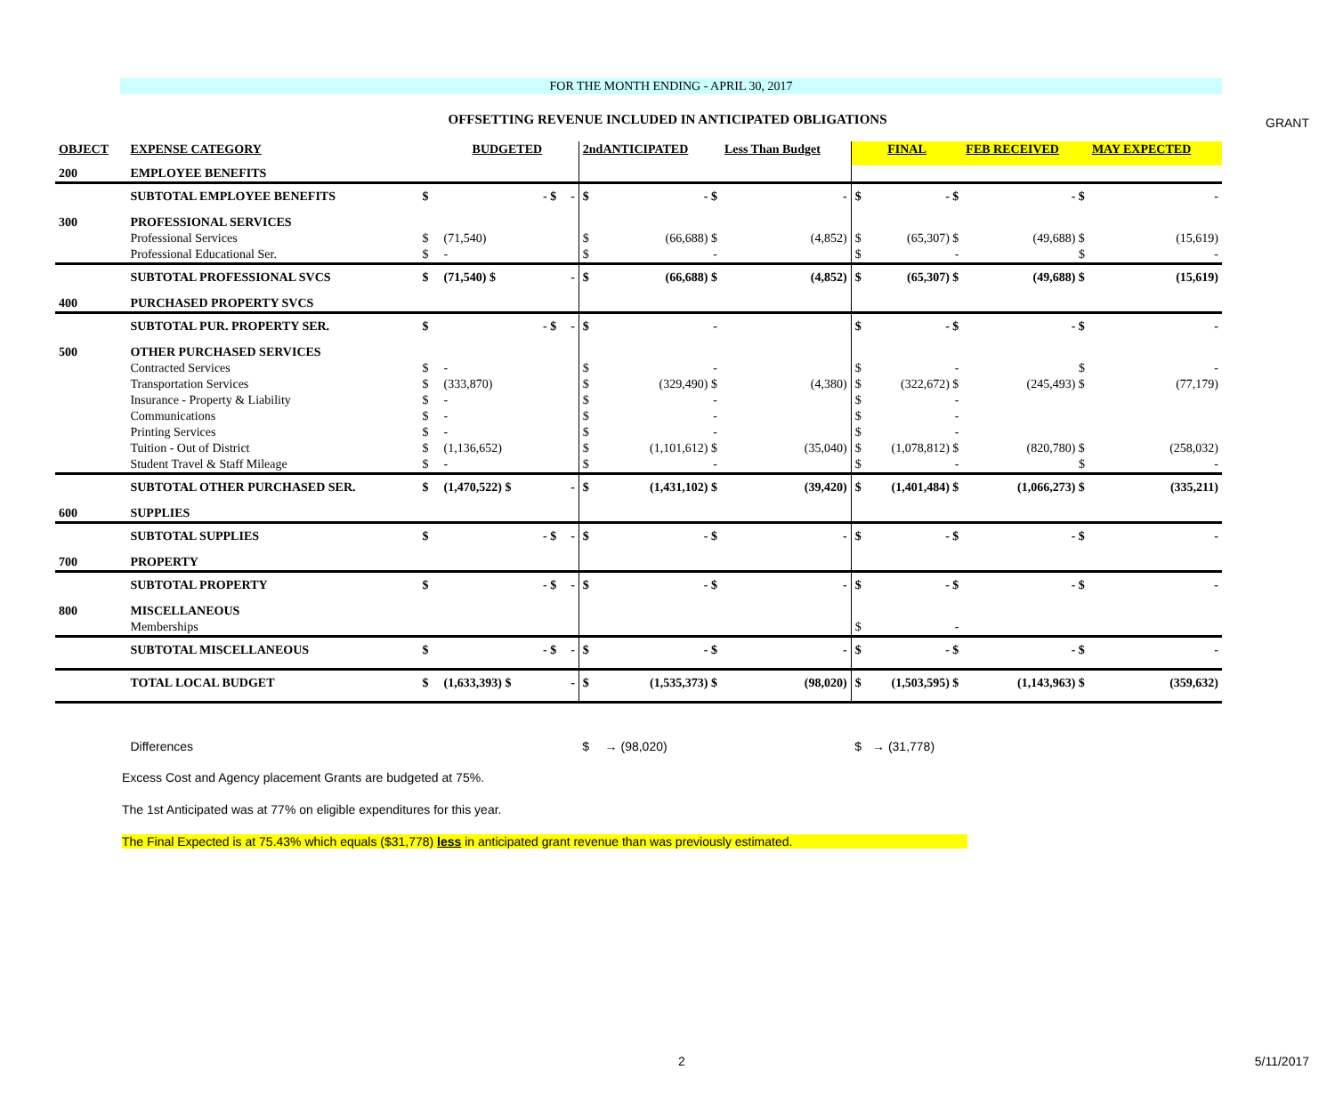GRANT
FOR THE MONTH ENDING - APRIL 30, 2017
OFFSETTING REVENUE INCLUDED IN ANTICIPATED OBLIGATIONS
| OBJECT | EXPENSE CATEGORY | BUDGETED | | | 2ndANTICIPATED | | Less Than Budget | | FINAL | | FEB RECEIVED | | MAY EXPECTED | |
| --- | --- | --- | --- | --- | --- | --- | --- | --- | --- | --- | --- | --- | --- | --- |
| 200 | EMPLOYEE BENEFITS | | | | | | | | | | | | | |
| | SUBTOTAL EMPLOYEE BENEFITS | $ | - $ | - | $ | - $ | | - | $ | - $ | | - $ | | - |
| 300 | PROFESSIONAL SERVICES | | | | | | | | | | | | | |
| | Professional Services | $ | (71,540) | | $ | (66,688) $ | | (4,852) | $ | (65,307) $ | | (49,688) $ | | (15,619) |
| | Professional Educational Ser. | $ | - | | $ | - | | | $ | - | | $ | | - |
| | SUBTOTAL PROFESSIONAL SVCS | $ | (71,540) $ | - | $ | (66,688) $ | | (4,852) | $ | (65,307) $ | | (49,688) $ | | (15,619) |
| 400 | PURCHASED PROPERTY SVCS | | | | | | | | | | | | | |
| | SUBTOTAL PUR. PROPERTY SER. | $ | - $ | - | $ | - | | | $ | - $ | | - $ | | - |
| 500 | OTHER PURCHASED SERVICES | | | | | | | | | | | | | |
| | Contracted Services | $ | - | | $ | - | | | $ | - | | $ | | - |
| | Transportation Services | $ | (333,870) | | $ | (329,490) $ | | (4,380) | $ | (322,672) $ | | (245,493) $ | | (77,179) |
| | Insurance - Property & Liability | $ | - | | $ | - | | | $ | - | | | | |
| | Communications | $ | - | | $ | - | | | $ | - | | | | |
| | Printing Services | $ | - | | $ | - | | | $ | - | | | | |
| | Tuition - Out of District | $ | (1,136,652) | | $ | (1,101,612) $ | | (35,040) | $ | (1,078,812) $ | | (820,780) $ | | (258,032) |
| | Student Travel & Staff Mileage | $ | - | | $ | - | | | $ | - | | $ | | - |
| | SUBTOTAL OTHER PURCHASED SER. | $ | (1,470,522) $ | - | $ | (1,431,102) $ | | (39,420) | $ | (1,401,484) $ | | (1,066,273) $ | | (335,211) |
| 600 | SUPPLIES | | | | | | | | | | | | | |
| | SUBTOTAL SUPPLIES | $ | - $ | - | $ | - $ | | - | $ | - $ | | - $ | | - |
| 700 | PROPERTY | | | | | | | | | | | | | |
| | SUBTOTAL PROPERTY | $ | - $ | - | $ | - $ | | - | $ | - $ | | - $ | | - |
| 800 | MISCELLANEOUS | | | | | | | | | | | | | |
| | Memberships | | | | | | | | $ | - | | | | |
| | SUBTOTAL MISCELLANEOUS | $ | - $ | - | $ | - $ | | - | $ | - $ | | - $ | | - |
| | TOTAL LOCAL BUDGET | $ | (1,633,393) $ | - | $ | (1,535,373) $ | | (98,020) | $ | (1,503,595) $ | | (1,143,963) $ | | (359,632) |
| | Differences | | | | $ | → (98,020) | | | $ | → (31,778) | | | | |
Excess Cost and Agency placement Grants are budgeted at 75%.
The 1st Anticipated was at 77% on eligible expenditures for this year.
The Final Expected is at 75.43% which equals ($31,778) less in anticipated grant revenue than was previously estimated.
2 5/11/2017